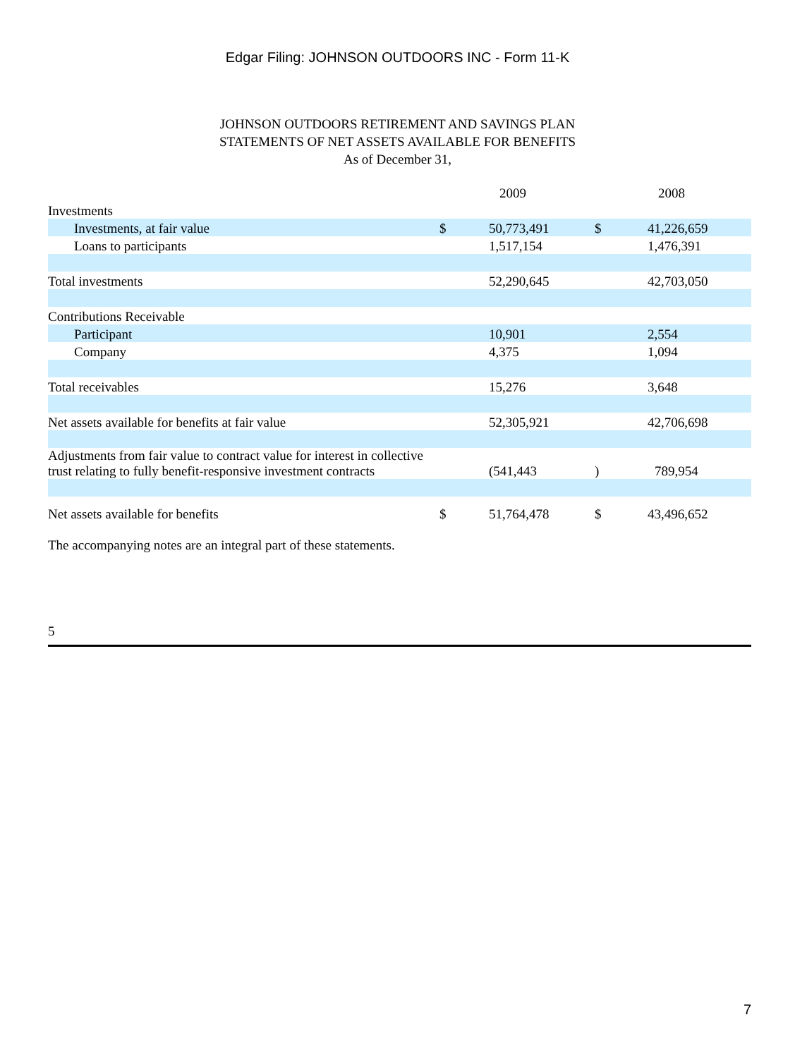Edgar Filing: JOHNSON OUTDOORS INC - Form 11-K
JOHNSON OUTDOORS RETIREMENT AND SAVINGS PLAN
STATEMENTS OF NET ASSETS AVAILABLE FOR BENEFITS
As of December 31,
| | | 2009 | | 2008 |
| Investments | | | | |
| Investments, at fair value | $ | 50,773,491 | $ | 41,226,659 |
| Loans to participants | | 1,517,154 | | 1,476,391 |
| Total investments | | 52,290,645 | | 42,703,050 |
| Contributions Receivable | | | | |
| Participant | | 10,901 | | 2,554 |
| Company | | 4,375 | | 1,094 |
| Total receivables | | 15,276 | | 3,648 |
| Net assets available for benefits at fair value | | 52,305,921 | | 42,706,698 |
| Adjustments from fair value to contract value for interest in collective trust relating to fully benefit-responsive investment contracts | | (541,443 | ) | 789,954 |
| Net assets available for benefits | $ | 51,764,478 | $ | 43,496,652 |
The accompanying notes are an integral part of these statements.
5
7